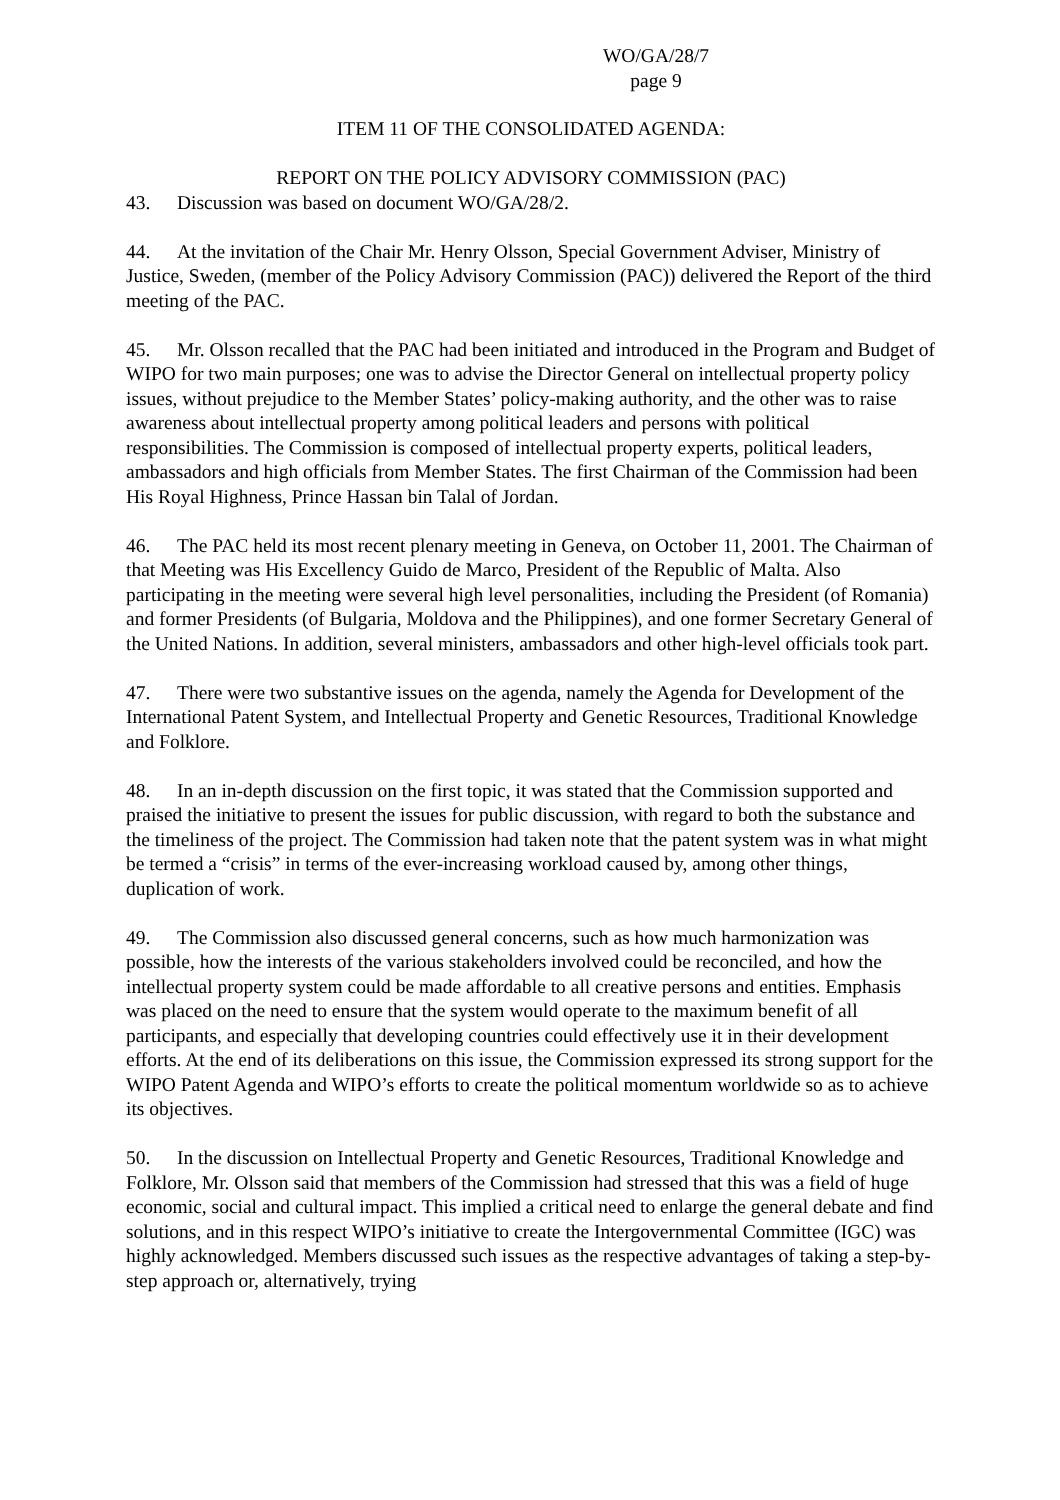WO/GA/28/7
page 9
ITEM 11 OF THE CONSOLIDATED AGENDA:
REPORT ON THE POLICY ADVISORY COMMISSION (PAC)
43. Discussion was based on document WO/GA/28/2.
44. At the invitation of the Chair Mr. Henry Olsson, Special Government Adviser, Ministry of Justice, Sweden, (member of the Policy Advisory Commission (PAC)) delivered the Report of the third meeting of the PAC.
45. Mr. Olsson recalled that the PAC had been initiated and introduced in the Program and Budget of WIPO for two main purposes; one was to advise the Director General on intellectual property policy issues, without prejudice to the Member States’ policy-making authority, and the other was to raise awareness about intellectual property among political leaders and persons with political responsibilities. The Commission is composed of intellectual property experts, political leaders, ambassadors and high officials from Member States. The first Chairman of the Commission had been His Royal Highness, Prince Hassan bin Talal of Jordan.
46. The PAC held its most recent plenary meeting in Geneva, on October 11, 2001. The Chairman of that Meeting was His Excellency Guido de Marco, President of the Republic of Malta. Also participating in the meeting were several high level personalities, including the President (of Romania) and former Presidents (of Bulgaria, Moldova and the Philippines), and one former Secretary General of the United Nations. In addition, several ministers, ambassadors and other high-level officials took part.
47. There were two substantive issues on the agenda, namely the Agenda for Development of the International Patent System, and Intellectual Property and Genetic Resources, Traditional Knowledge and Folklore.
48. In an in-depth discussion on the first topic, it was stated that the Commission supported and praised the initiative to present the issues for public discussion, with regard to both the substance and the timeliness of the project. The Commission had taken note that the patent system was in what might be termed a “crisis” in terms of the ever-increasing workload caused by, among other things, duplication of work.
49. The Commission also discussed general concerns, such as how much harmonization was possible, how the interests of the various stakeholders involved could be reconciled, and how the intellectual property system could be made affordable to all creative persons and entities. Emphasis was placed on the need to ensure that the system would operate to the maximum benefit of all participants, and especially that developing countries could effectively use it in their development efforts. At the end of its deliberations on this issue, the Commission expressed its strong support for the WIPO Patent Agenda and WIPO’s efforts to create the political momentum worldwide so as to achieve its objectives.
50. In the discussion on Intellectual Property and Genetic Resources, Traditional Knowledge and Folklore, Mr. Olsson said that members of the Commission had stressed that this was a field of huge economic, social and cultural impact. This implied a critical need to enlarge the general debate and find solutions, and in this respect WIPO’s initiative to create the Intergovernmental Committee (IGC) was highly acknowledged. Members discussed such issues as the respective advantages of taking a step-by-step approach or, alternatively, trying